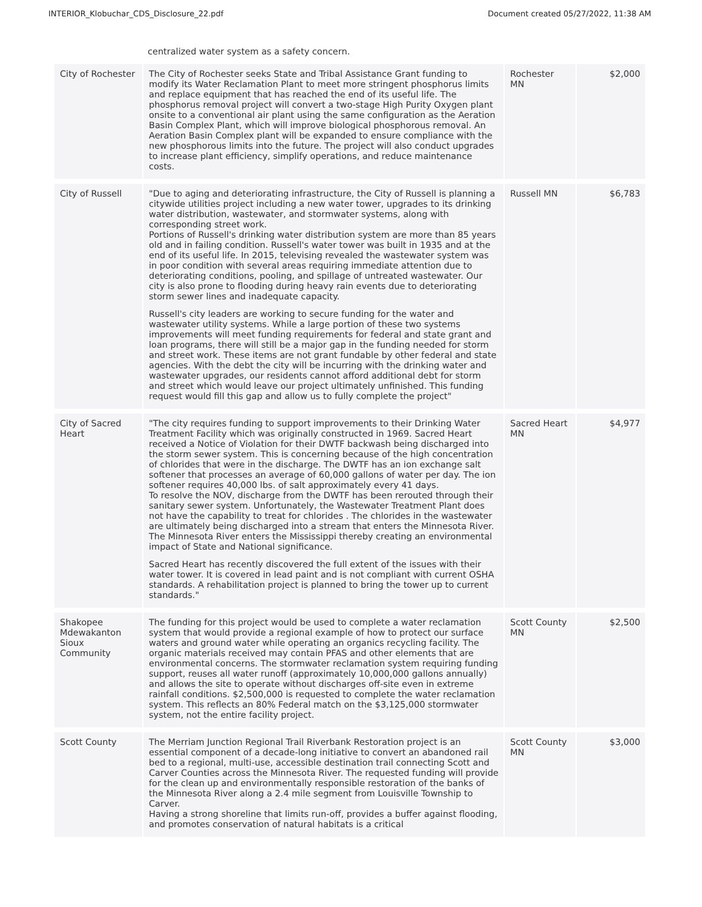INTERIOR_Klobuchar_CDS_Disclosure_22.pdf Document created 05/27/2022, 11:38 AM
centralized water system as a safety concern.
| City of Rochester | The City of Rochester seeks State and Tribal Assistance Grant funding to modify its Water Reclamation Plant to meet more stringent phosphorus limits and replace equipment that has reached the end of its useful life. The phosphorus removal project will convert a two-stage High Purity Oxygen plant onsite to a conventional air plant using the same configuration as the Aeration Basin Complex Plant, which will improve biological phosphorous removal. An Aeration Basin Complex plant will be expanded to ensure compliance with the new phosphorous limits into the future. The project will also conduct upgrades to increase plant efficiency, simplify operations, and reduce maintenance costs. | Rochester MN | $2,000 |
| City of Russell | "Due to aging and deteriorating infrastructure, the City of Russell is planning a citywide utilities project including a new water tower, upgrades to its drinking water distribution, wastewater, and stormwater systems, along with corresponding street work. Portions of Russell's drinking water distribution system are more than 85 years old and in failing condition. Russell's water tower was built in 1935 and at the end of its useful life. In 2015, televising revealed the wastewater system was in poor condition with several areas requiring immediate attention due to deteriorating conditions, pooling, and spillage of untreated wastewater. Our city is also prone to flooding during heavy rain events due to deteriorating storm sewer lines and inadequate capacity. Russell's city leaders are working to secure funding for the water and wastewater utility systems. While a large portion of these two systems improvements will meet funding requirements for federal and state grant and loan programs, there will still be a major gap in the funding needed for storm and street work. These items are not grant fundable by other federal and state agencies. With the debt the city will be incurring with the drinking water and wastewater upgrades, our residents cannot afford additional debt for storm and street which would leave our project ultimately unfinished. This funding request would fill this gap and allow us to fully complete the project" | Russell MN | $6,783 |
| City of Sacred Heart | "The city requires funding to support improvements to their Drinking Water Treatment Facility which was originally constructed in 1969. Sacred Heart received a Notice of Violation for their DWTF backwash being discharged into the storm sewer system. This is concerning because of the high concentration of chlorides that were in the discharge. The DWTF has an ion exchange salt softener that processes an average of 60,000 gallons of water per day. The ion softener requires 40,000 lbs. of salt approximately every 41 days. To resolve the NOV, discharge from the DWTF has been rerouted through their sanitary sewer system. Unfortunately, the Wastewater Treatment Plant does not have the capability to treat for chlorides . The chlorides in the wastewater are ultimately being discharged into a stream that enters the Minnesota River. The Minnesota River enters the Mississippi thereby creating an environmental impact of State and National significance. Sacred Heart has recently discovered the full extent of the issues with their water tower. It is covered in lead paint and is not compliant with current OSHA standards. A rehabilitation project is planned to bring the tower up to current standards." | Sacred Heart MN | $4,977 |
| Shakopee Mdewakanton Sioux Community | The funding for this project would be used to complete a water reclamation system that would provide a regional example of how to protect our surface waters and ground water while operating an organics recycling facility. The organic materials received may contain PFAS and other elements that are environmental concerns. The stormwater reclamation system requiring funding support, reuses all water runoff (approximately 10,000,000 gallons annually) and allows the site to operate without discharges off-site even in extreme rainfall conditions. $2,500,000 is requested to complete the water reclamation system. This reflects an 80% Federal match on the $3,125,000 stormwater system, not the entire facility project. | Scott County MN | $2,500 |
| Scott County | The Merriam Junction Regional Trail Riverbank Restoration project is an essential component of a decade-long initiative to convert an abandoned rail bed to a regional, multi-use, accessible destination trail connecting Scott and Carver Counties across the Minnesota River. The requested funding will provide for the clean up and environmentally responsible restoration of the banks of the Minnesota River along a 2.4 mile segment from Louisville Township to Carver. Having a strong shoreline that limits run-off, provides a buffer against flooding, and promotes conservation of natural habitats is a critical | Scott County MN | $3,000 |